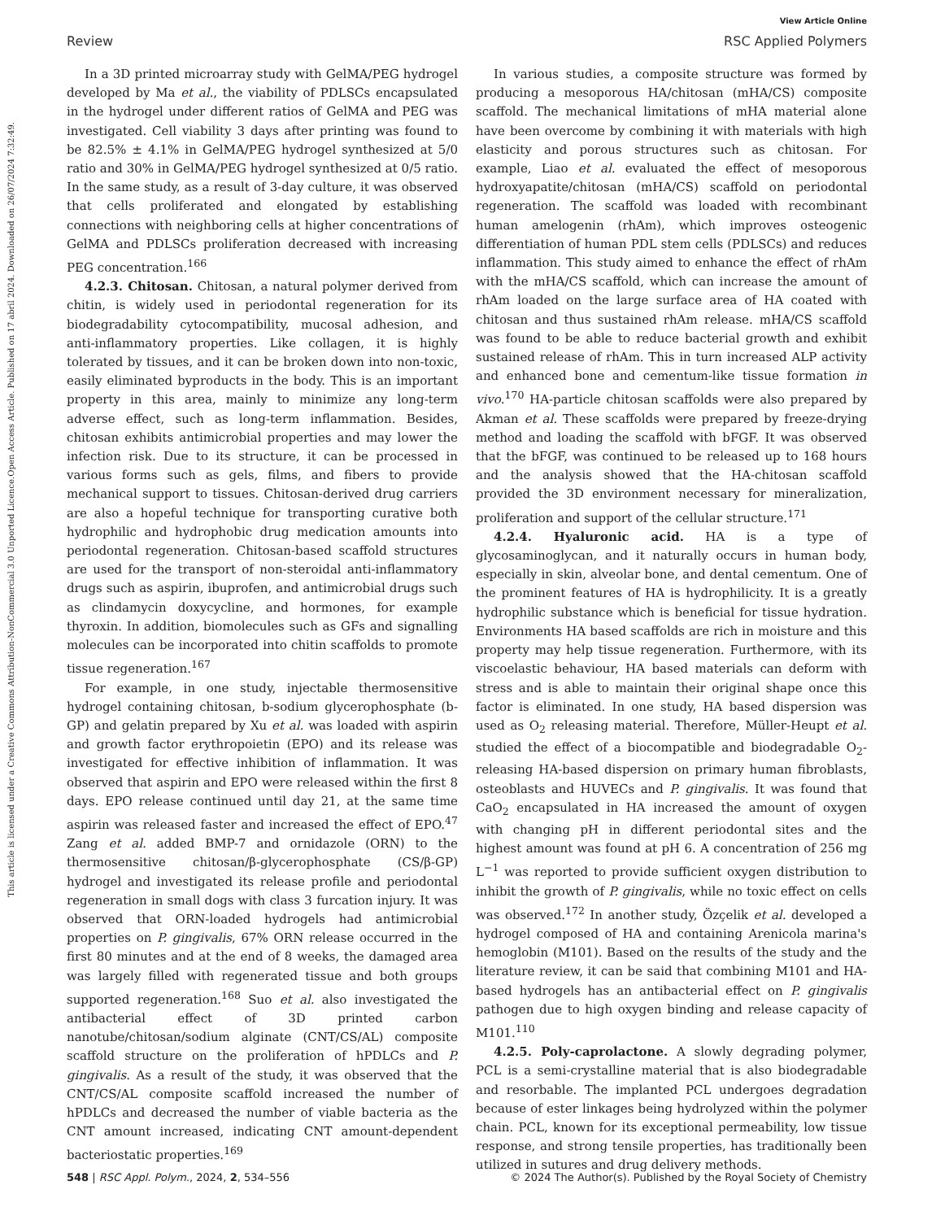Open Access Article. Published on 17 abril 2024. Downloaded on 26/07/2024 7:32:49.
This article is licensed under a Creative Commons Attribution-NonCommercial 3.0 Unported Licence.
View Article Online
Review RSC Applied Polymers
In a 3D printed microarray study with GelMA/PEG hydrogel developed by Ma et al., the viability of PDLSCs encapsulated in the hydrogel under different ratios of GelMA and PEG was investigated. Cell viability 3 days after printing was found to be 82.5% ± 4.1% in GelMA/PEG hydrogel synthesized at 5/0 ratio and 30% in GelMA/PEG hydrogel synthesized at 0/5 ratio. In the same study, as a result of 3-day culture, it was observed that cells proliferated and elongated by establishing connections with neighboring cells at higher concentrations of GelMA and PDLSCs proliferation decreased with increasing PEG concentration.<sup>166</sup>
4.2.3. Chitosan. Chitosan, a natural polymer derived from chitin, is widely used in periodontal regeneration for its biodegradability cytocompatibility, mucosal adhesion, and anti-inflammatory properties. Like collagen, it is highly tolerated by tissues, and it can be broken down into non-toxic, easily eliminated byproducts in the body. This is an important property in this area, mainly to minimize any long-term adverse effect, such as long-term inflammation. Besides, chitosan exhibits antimicrobial properties and may lower the infection risk. Due to its structure, it can be processed in various forms such as gels, films, and fibers to provide mechanical support to tissues. Chitosan-derived drug carriers are also a hopeful technique for transporting curative both hydrophilic and hydrophobic drug medication amounts into periodontal regeneration. Chitosan-based scaffold structures are used for the transport of non-steroidal anti-inflammatory drugs such as aspirin, ibuprofen, and antimicrobial drugs such as clindamycin doxycycline, and hormones, for example thyroxin. In addition, biomolecules such as GFs and signalling molecules can be incorporated into chitin scaffolds to promote tissue regeneration.<sup>167</sup>
For example, in one study, injectable thermosensitive hydrogel containing chitosan, b-sodium glycerophosphate (b-GP) and gelatin prepared by Xu et al. was loaded with aspirin and growth factor erythropoietin (EPO) and its release was investigated for effective inhibition of inflammation. It was observed that aspirin and EPO were released within the first 8 days. EPO release continued until day 21, at the same time aspirin was released faster and increased the effect of EPO.<sup>47</sup> Zang et al. added BMP-7 and ornidazole (ORN) to the thermosensitive chitosan/β-glycerophosphate (CS/β-GP) hydrogel and investigated its release profile and periodontal regeneration in small dogs with class 3 furcation injury. It was observed that ORN-loaded hydrogels had antimicrobial properties on P. gingivalis, 67% ORN release occurred in the first 80 minutes and at the end of 8 weeks, the damaged area was largely filled with regenerated tissue and both groups supported regeneration.<sup>168</sup> Suo et al. also investigated the antibacterial effect of 3D printed carbon nanotube/chitosan/sodium alginate (CNT/CS/AL) composite scaffold structure on the proliferation of hPDLCs and P. gingivalis. As a result of the study, it was observed that the CNT/CS/AL composite scaffold increased the number of hPDLCs and decreased the number of viable bacteria as the CNT amount increased, indicating CNT amount-dependent bacteriostatic properties.<sup>169</sup>
In various studies, a composite structure was formed by producing a mesoporous HA/chitosan (mHA/CS) composite scaffold. The mechanical limitations of mHA material alone have been overcome by combining it with materials with high elasticity and porous structures such as chitosan. For example, Liao et al. evaluated the effect of mesoporous hydroxyapatite/chitosan (mHA/CS) scaffold on periodontal regeneration. The scaffold was loaded with recombinant human amelogenin (rhAm), which improves osteogenic differentiation of human PDL stem cells (PDLSCs) and reduces inflammation. This study aimed to enhance the effect of rhAm with the mHA/CS scaffold, which can increase the amount of rhAm loaded on the large surface area of HA coated with chitosan and thus sustained rhAm release. mHA/CS scaffold was found to be able to reduce bacterial growth and exhibit sustained release of rhAm. This in turn increased ALP activity and enhanced bone and cementum-like tissue formation in vivo.<sup>170</sup> HA-particle chitosan scaffolds were also prepared by Akman et al. These scaffolds were prepared by freeze-drying method and loading the scaffold with bFGF. It was observed that the bFGF, was continued to be released up to 168 hours and the analysis showed that the HA-chitosan scaffold provided the 3D environment necessary for mineralization, proliferation and support of the cellular structure.<sup>171</sup>
4.2.4. Hyaluronic acid. HA is a type of glycosaminoglycan, and it naturally occurs in human body, especially in skin, alveolar bone, and dental cementum. One of the prominent features of HA is hydrophilicity. It is a greatly hydrophilic substance which is beneficial for tissue hydration. Environments HA based scaffolds are rich in moisture and this property may help tissue regeneration. Furthermore, with its viscoelastic behaviour, HA based materials can deform with stress and is able to maintain their original shape once this factor is eliminated. In one study, HA based dispersion was used as O<sub>2</sub> releasing material. Therefore, Müller-Heupt et al. studied the effect of a biocompatible and biodegradable O<sub>2</sub>-releasing HA-based dispersion on primary human fibroblasts, osteoblasts and HUVECs and P. gingivalis. It was found that CaO<sub>2</sub> encapsulated in HA increased the amount of oxygen with changing pH in different periodontal sites and the highest amount was found at pH 6. A concentration of 256 mg L<sup>−1</sup> was reported to provide sufficient oxygen distribution to inhibit the growth of P. gingivalis, while no toxic effect on cells was observed.<sup>172</sup> In another study, Özçelik et al. developed a hydrogel composed of HA and containing Arenicola marina's hemoglobin (M101). Based on the results of the study and the literature review, it can be said that combining M101 and HA-based hydrogels has an antibacterial effect on P. gingivalis pathogen due to high oxygen binding and release capacity of M101.<sup>110</sup>
4.2.5. Poly-caprolactone. A slowly degrading polymer, PCL is a semi-crystalline material that is also biodegradable and resorbable. The implanted PCL undergoes degradation because of ester linkages being hydrolyzed within the polymer chain. PCL, known for its exceptional permeability, low tissue response, and strong tensile properties, has traditionally been utilized in sutures and drug delivery methods.
548 | RSC Appl. Polym., 2024, 2, 534–556 © 2024 The Author(s). Published by the Royal Society of Chemistry